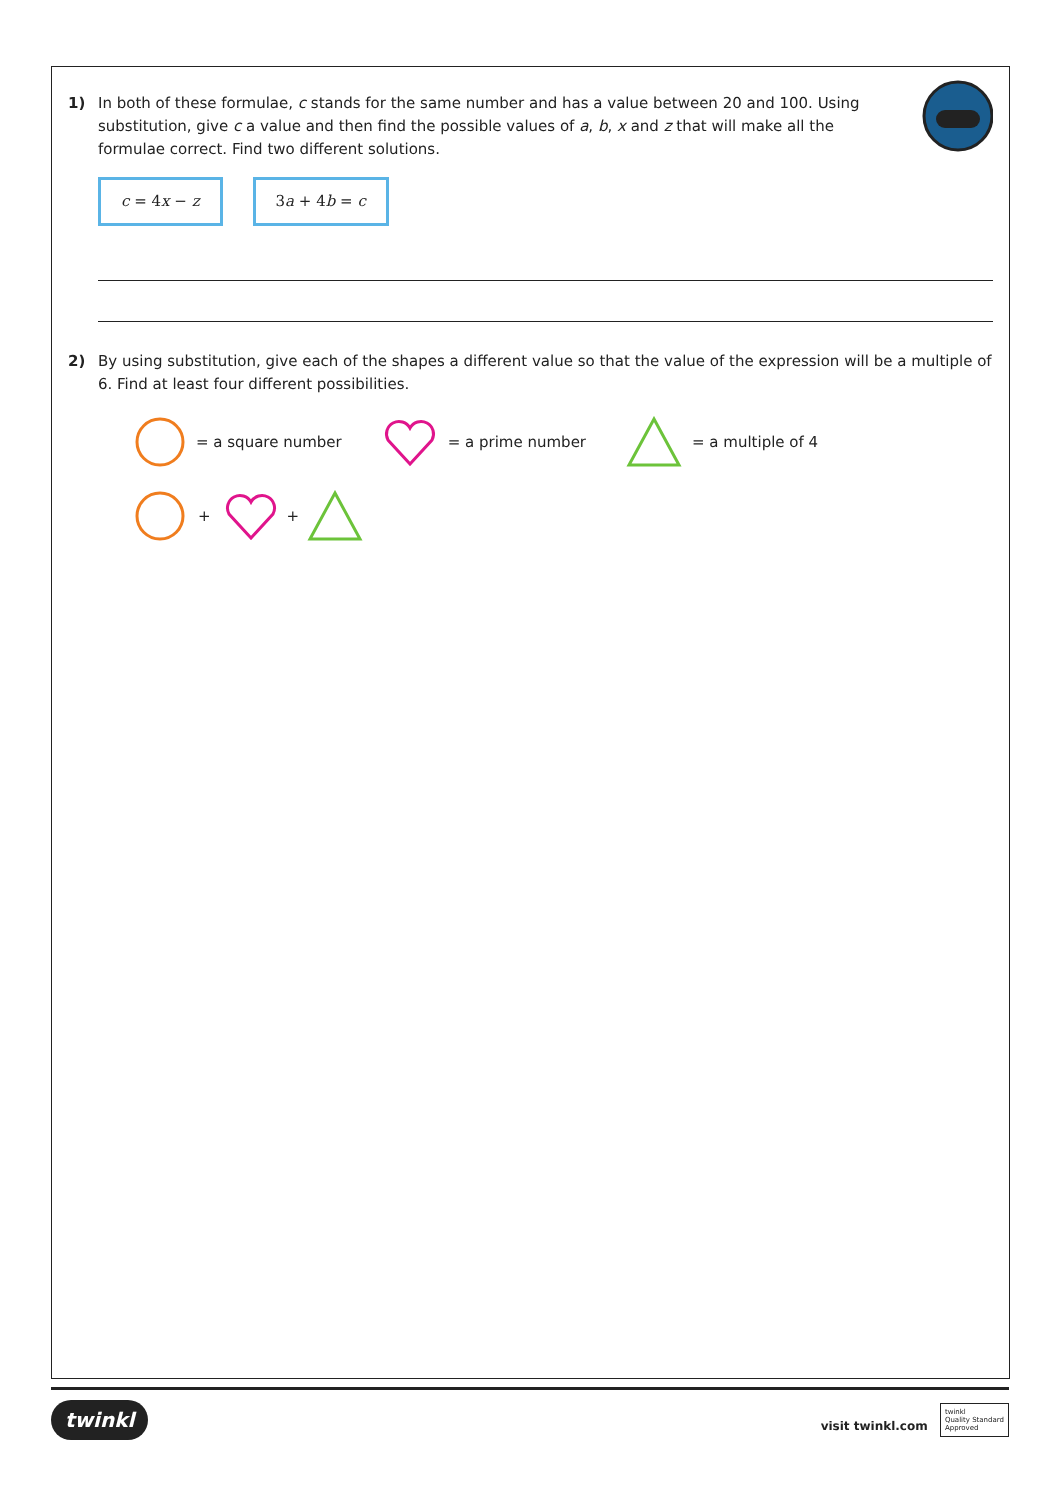1) In both of these formulae, c stands for the same number and has a value between 20 and 100. Using substitution, give c a value and then find the possible values of a, b, x and z that will make all the formulae correct. Find two different solutions.
c = 4x − z 3a + 4b = c
2) By using substitution, give each of the shapes a different value so that the value of the expression will be a multiple of 6. Find at least four different possibilities.
= a square number = a prime number = a multiple of 4
+ +
twinkl visit twinkl.com twinkl
Quality Standard
Approved